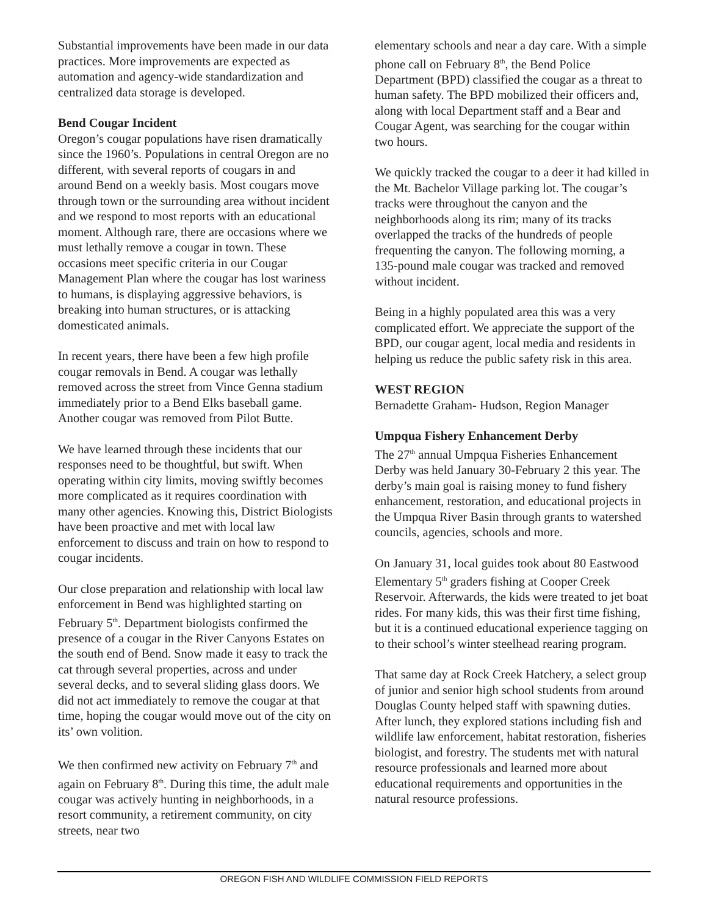Substantial improvements have been made in our data practices. More improvements are expected as automation and agency-wide standardization and centralized data storage is developed.
Bend Cougar Incident
Oregon’s cougar populations have risen dramatically since the 1960’s. Populations in central Oregon are no different, with several reports of cougars in and around Bend on a weekly basis. Most cougars move through town or the surrounding area without incident and we respond to most reports with an educational moment. Although rare, there are occasions where we must lethally remove a cougar in town. These occasions meet specific criteria in our Cougar Management Plan where the cougar has lost wariness to humans, is displaying aggressive behaviors, is breaking into human structures, or is attacking domesticated animals.
In recent years, there have been a few high profile cougar removals in Bend. A cougar was lethally removed across the street from Vince Genna stadium immediately prior to a Bend Elks baseball game. Another cougar was removed from Pilot Butte.
We have learned through these incidents that our responses need to be thoughtful, but swift. When operating within city limits, moving swiftly becomes more complicated as it requires coordination with many other agencies. Knowing this, District Biologists have been proactive and met with local law enforcement to discuss and train on how to respond to cougar incidents.
Our close preparation and relationship with local law enforcement in Bend was highlighted starting on February 5<sup>th</sup>. Department biologists confirmed the presence of a cougar in the River Canyons Estates on the south end of Bend. Snow made it easy to track the cat through several properties, across and under several decks, and to several sliding glass doors. We did not act immediately to remove the cougar at that time, hoping the cougar would move out of the city on its’ own volition.
We then confirmed new activity on February 7<sup>th</sup> and again on February 8<sup>th</sup>. During this time, the adult male cougar was actively hunting in neighborhoods, in a resort community, a retirement community, on city streets, near two
elementary schools and near a day care. With a simple phone call on February 8<sup>th</sup>, the Bend Police Department (BPD) classified the cougar as a threat to human safety. The BPD mobilized their officers and, along with local Department staff and a Bear and Cougar Agent, was searching for the cougar within two hours.
We quickly tracked the cougar to a deer it had killed in the Mt. Bachelor Village parking lot. The cougar’s tracks were throughout the canyon and the neighborhoods along its rim; many of its tracks overlapped the tracks of the hundreds of people frequenting the canyon. The following morning, a 135-pound male cougar was tracked and removed without incident.
Being in a highly populated area this was a very complicated effort. We appreciate the support of the BPD, our cougar agent, local media and residents in helping us reduce the public safety risk in this area.
WEST REGION
Bernadette Graham- Hudson, Region Manager
Umpqua Fishery Enhancement Derby
The 27<sup>th</sup> annual Umpqua Fisheries Enhancement Derby was held January 30-February 2 this year. The derby’s main goal is raising money to fund fishery enhancement, restoration, and educational projects in the Umpqua River Basin through grants to watershed councils, agencies, schools and more.
On January 31, local guides took about 80 Eastwood Elementary 5<sup>th</sup> graders fishing at Cooper Creek Reservoir. Afterwards, the kids were treated to jet boat rides. For many kids, this was their first time fishing, but it is a continued educational experience tagging on to their school’s winter steelhead rearing program.
That same day at Rock Creek Hatchery, a select group of junior and senior high school students from around Douglas County helped staff with spawning duties. After lunch, they explored stations including fish and wildlife law enforcement, habitat restoration, fisheries biologist, and forestry. The students met with natural resource professionals and learned more about educational requirements and opportunities in the natural resource professions.
OREGON FISH AND WILDLIFE COMMISSION FIELD REPORTS